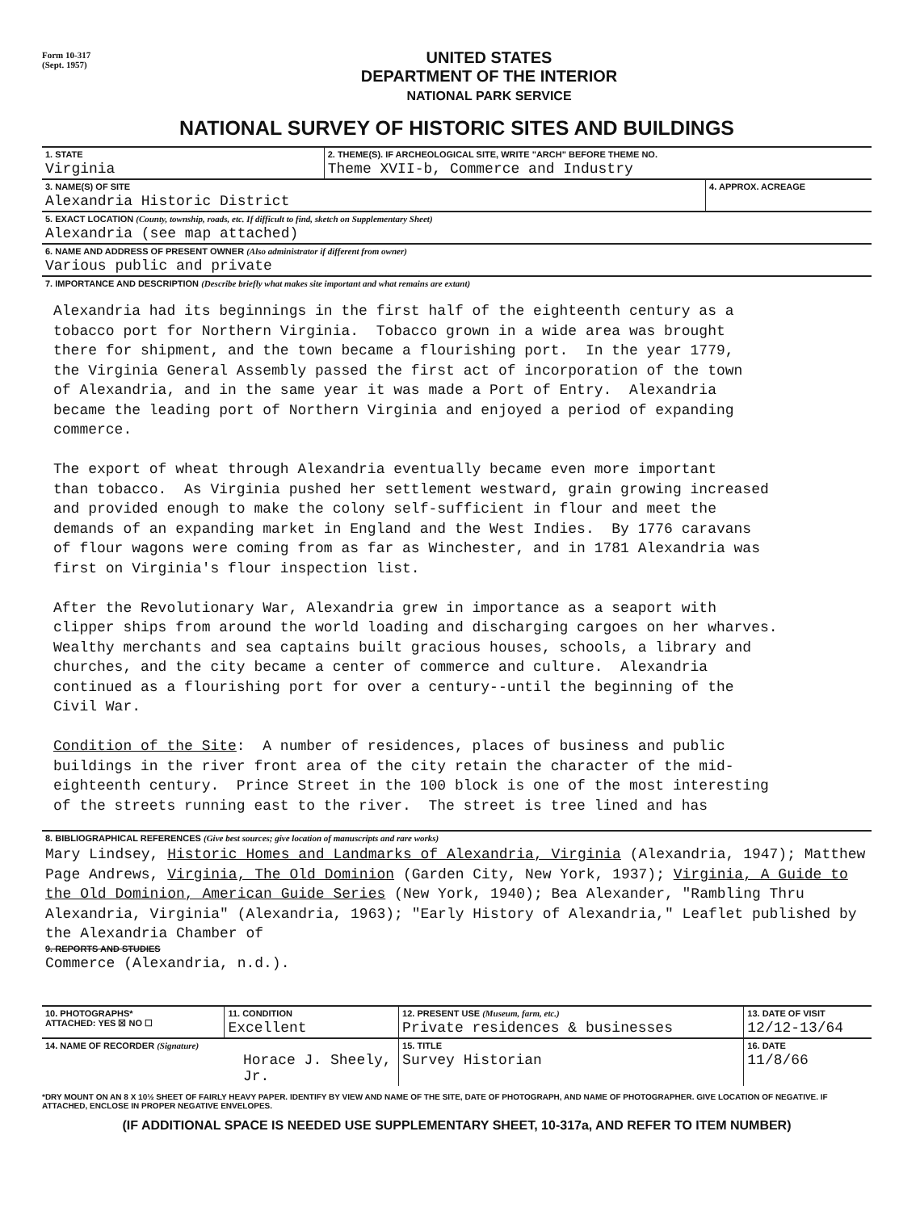Form 10-317
(Sept. 1957)
UNITED STATES
DEPARTMENT OF THE INTERIOR
NATIONAL PARK SERVICE
NATIONAL SURVEY OF HISTORIC SITES AND BUILDINGS
| 1. STATE Virginia | 2. THEME(S). IF ARCHEOLOGICAL SITE, WRITE "ARCH" BEFORE THEME NO. Theme XVII-b, Commerce and Industry | |
| 3. NAME(S) OF SITE Alexandria Historic District | | 4. APPROX. ACREAGE |
| 5. EXACT LOCATION (County, township, roads, etc. If difficult to find, sketch on Supplementary Sheet) Alexandria (see map attached) | | |
| 6. NAME AND ADDRESS OF PRESENT OWNER (Also administrator if different from owner) Various public and private | | |
| 7. IMPORTANCE AND DESCRIPTION (Describe briefly what makes site important and what remains are extant) | | |
Alexandria had its beginnings in the first half of the eighteenth century as a tobacco port for Northern Virginia. Tobacco grown in a wide area was brought there for shipment, and the town became a flourishing port. In the year 1779, the Virginia General Assembly passed the first act of incorporation of the town of Alexandria, and in the same year it was made a Port of Entry. Alexandria became the leading port of Northern Virginia and enjoyed a period of expanding commerce. The export of wheat through Alexandria eventually became even more important than tobacco. As Virginia pushed her settlement westward, grain growing increased and provided enough to make the colony self-sufficient in flour and meet the demands of an expanding market in England and the West Indies. By 1776 caravans of flour wagons were coming from as far as Winchester, and in 1781 Alexandria was first on Virginia's flour inspection list. After the Revolutionary War, Alexandria grew in importance as a seaport with clipper ships from around the world loading and discharging cargoes on her wharves. Wealthy merchants and sea captains built gracious houses, schools, a library and churches, and the city became a center of commerce and culture. Alexandria continued as a flourishing port for over a century--until the beginning of the Civil War. Condition of the Site: A number of residences, places of business and public buildings in the river front area of the city retain the character of the mid- eighteenth century. Prince Street in the 100 block is one of the most interesting of the streets running east to the river. The street is tree lined and has
| 8. BIBLIOGRAPHICAL REFERENCES (Give best sources; give location of manuscripts and rare works) Mary Lindsey, Historic Homes and Landmarks of Alexandria, Virginia (Alexandria, 1947); Matthew Page Andrews, Virginia, The Old Dominion (Garden City, New York, 1937); Virginia, A Guide to the Old Dominion, American Guide Series (New York, 1940); Bea Alexander, "Rambling Thru Alexandria, Virginia" (Alexandria, 1963); "Early History of Alexandria," Leaflet published by the Alexandria Chamber of 9. REPORTS AND STUDIES Commerce (Alexandria, n.d.). |
| 10. PHOTOGRAPHS* ATTACHED: YES ☒ NO ☐ | 11. CONDITION Excellent | 12. PRESENT USE (Museum, farm, etc.) Private residences & businesses | 13. DATE OF VISIT 12/12-13/64 |
| 14. NAME OF RECORDER (Signature) Horace J. Sheely, Jr. | | 15. TITLE Survey Historian | 16. DATE 11/8/66 |
*DRY MOUNT ON AN 8 X 10½ SHEET OF FAIRLY HEAVY PAPER. IDENTIFY BY VIEW AND NAME OF THE SITE, DATE OF PHOTOGRAPH, AND NAME OF PHOTOGRAPHER. GIVE LOCATION OF NEGATIVE. IF ATTACHED, ENCLOSE IN PROPER NEGATIVE ENVELOPES.
(IF ADDITIONAL SPACE IS NEEDED USE SUPPLEMENTARY SHEET, 10-317a, AND REFER TO ITEM NUMBER)